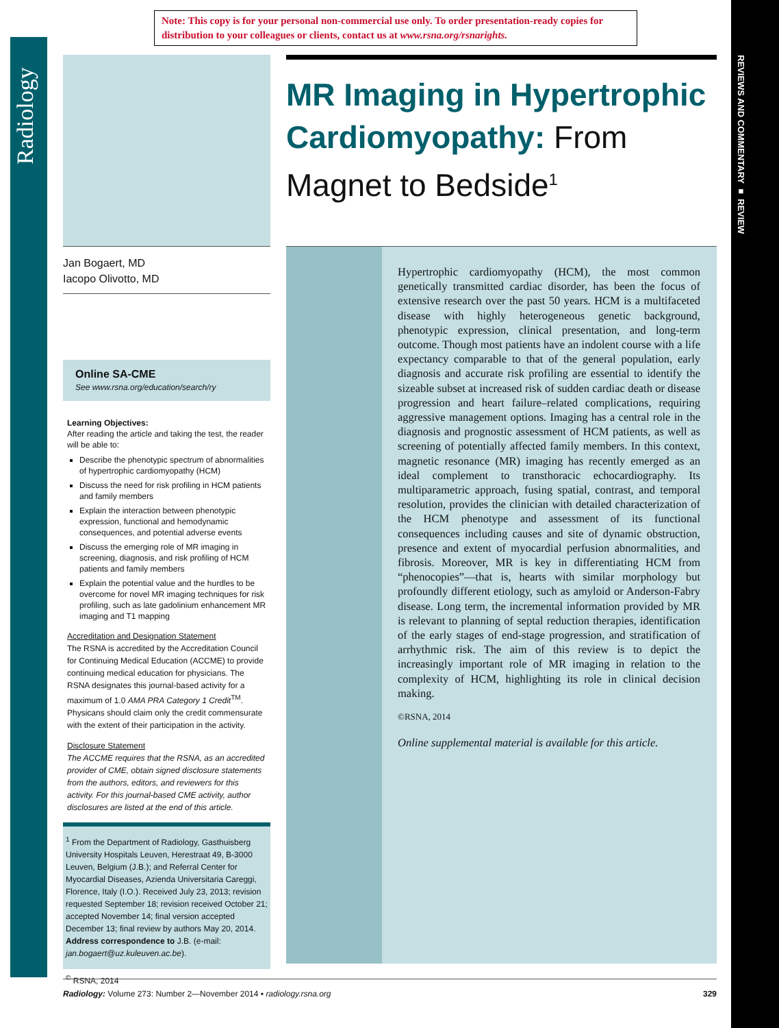Note: This copy is for your personal non-commercial use only. To order presentation-ready copies for distribution to your colleagues or clients, contact us at www.rsna.org/rsnarights.
Radiology
REVIEWS AND COMMENTARY ■ REVIEW
Jan Bogaert, MD
Iacopo Olivotto, MD
Online SA-CME
See www.rsna.org/education/search/ry
Learning Objectives:
After reading the article and taking the test, the reader will be able to:
Describe the phenotypic spectrum of abnormalities of hypertrophic cardiomyopathy (HCM)
Discuss the need for risk profiling in HCM patients and family members
Explain the interaction between phenotypic expression, functional and hemodynamic consequences, and potential adverse events
Discuss the emerging role of MR imaging in screening, diagnosis, and risk profiling of HCM patients and family members
Explain the potential value and the hurdles to be overcome for novel MR imaging techniques for risk profiling, such as late gadolinium enhancement MR imaging and T1 mapping
Accreditation and Designation Statement
The RSNA is accredited by the Accreditation Council for Continuing Medical Education (ACCME) to provide continuing medical education for physicians. The RSNA designates this journal-based activity for a maximum of 1.0 AMA PRA Category 1 Credit<sup>TM</sup>. Physicans should claim only the credit commensurate with the extent of their participation in the activity.
Disclosure Statement
The ACCME requires that the RSNA, as an accredited provider of CME, obtain signed disclosure statements from the authors, editors, and reviewers for this activity. For this journal-based CME activity, author disclosures are listed at the end of this article.
<sup>1</sup> From the Department of Radiology, Gasthuisberg University Hospitals Leuven, Herestraat 49, B-3000 Leuven, Belgium (J.B.); and Referral Center for Myocardial Diseases, Azienda Universitaria Careggi, Florence, Italy (I.O.). Received July 23, 2013; revision requested September 18; revision received October 21; accepted November 14; final version accepted December 13; final review by authors May 20, 2014. Address correspondence to J.B. (e-mail: jan.bogaert@uz.kuleuven.ac.be).
<sup>©</sup> RSNA, 2014
MR Imaging in Hypertrophic Cardiomyopathy: From Magnet to Bedside<sup>1</sup>
Hypertrophic cardiomyopathy (HCM), the most common genetically transmitted cardiac disorder, has been the focus of extensive research over the past 50 years. HCM is a multifaceted disease with highly heterogeneous genetic background, phenotypic expression, clinical presentation, and long-term outcome. Though most patients have an indolent course with a life expectancy comparable to that of the general population, early diagnosis and accurate risk profiling are essential to identify the sizeable subset at increased risk of sudden cardiac death or disease progression and heart failure–related complications, requiring aggressive management options. Imaging has a central role in the diagnosis and prognostic assessment of HCM patients, as well as screening of potentially affected family members. In this context, magnetic resonance (MR) imaging has recently emerged as an ideal complement to transthoracic echocardiography. Its multiparametric approach, fusing spatial, contrast, and temporal resolution, provides the clinician with detailed characterization of the HCM phenotype and assessment of its functional consequences including causes and site of dynamic obstruction, presence and extent of myocardial perfusion abnormalities, and fibrosis. Moreover, MR is key in differentiating HCM from “phenocopies”—that is, hearts with similar morphology but profoundly different etiology, such as amyloid or Anderson-Fabry disease. Long term, the incremental information provided by MR is relevant to planning of septal reduction therapies, identification of the early stages of end-stage progression, and stratification of arrhythmic risk. The aim of this review is to depict the increasingly important role of MR imaging in relation to the complexity of HCM, highlighting its role in clinical decision making.
©RSNA, 2014
Online supplemental material is available for this article.
Radiology: Volume 273: Number 2—November 2014 ▪ radiology.rsna.org 329